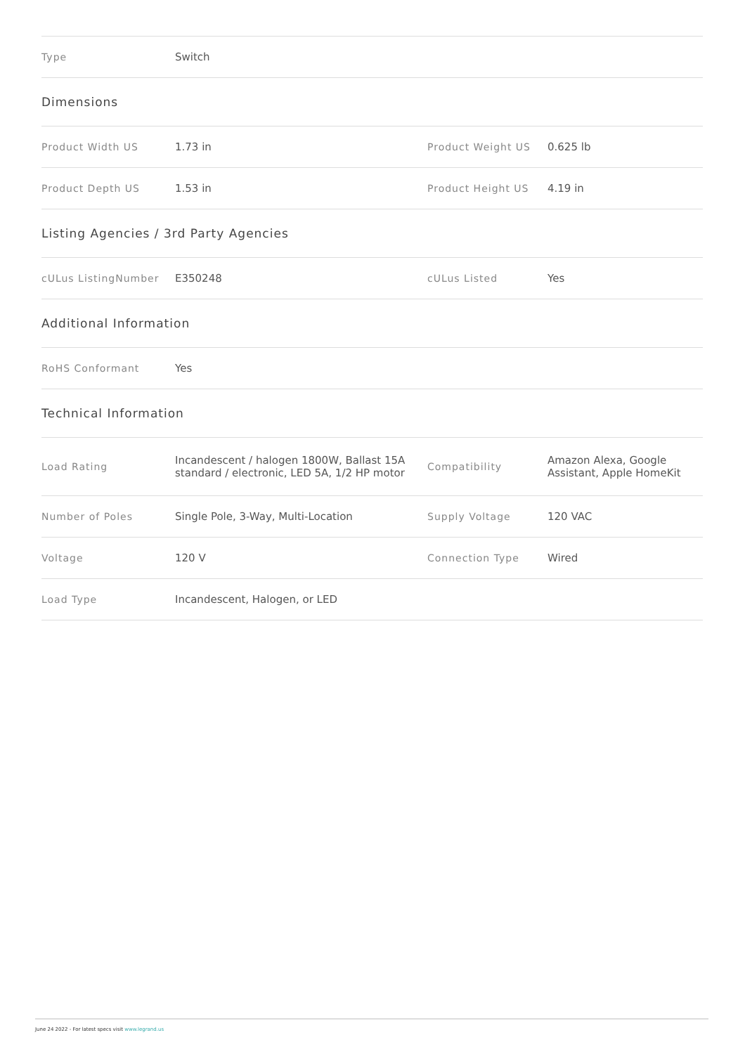| Type | Switch | | |
| Dimensions | | | |
| Product Width US | 1.73 in | Product Weight US | 0.625 lb |
| Product Depth US | 1.53 in | Product Height US | 4.19 in |
| Listing Agencies / 3rd Party Agencies | | | |
| cULus ListingNumber | E350248 | cULus Listed | Yes |
| Additional Information | | | |
| RoHS Conformant | Yes | | |
| Technical Information | | | |
| Load Rating | Incandescent / halogen 1800W, Ballast 15A standard / electronic, LED 5A, 1/2 HP motor | Compatibility | Amazon Alexa, Google Assistant, Apple HomeKit |
| Number of Poles | Single Pole, 3-Way, Multi-Location | Supply Voltage | 120 VAC |
| Voltage | 120 V | Connection Type | Wired |
| Load Type | Incandescent, Halogen, or LED | | |
June 24 2022 - For latest specs visit www.legrand.us